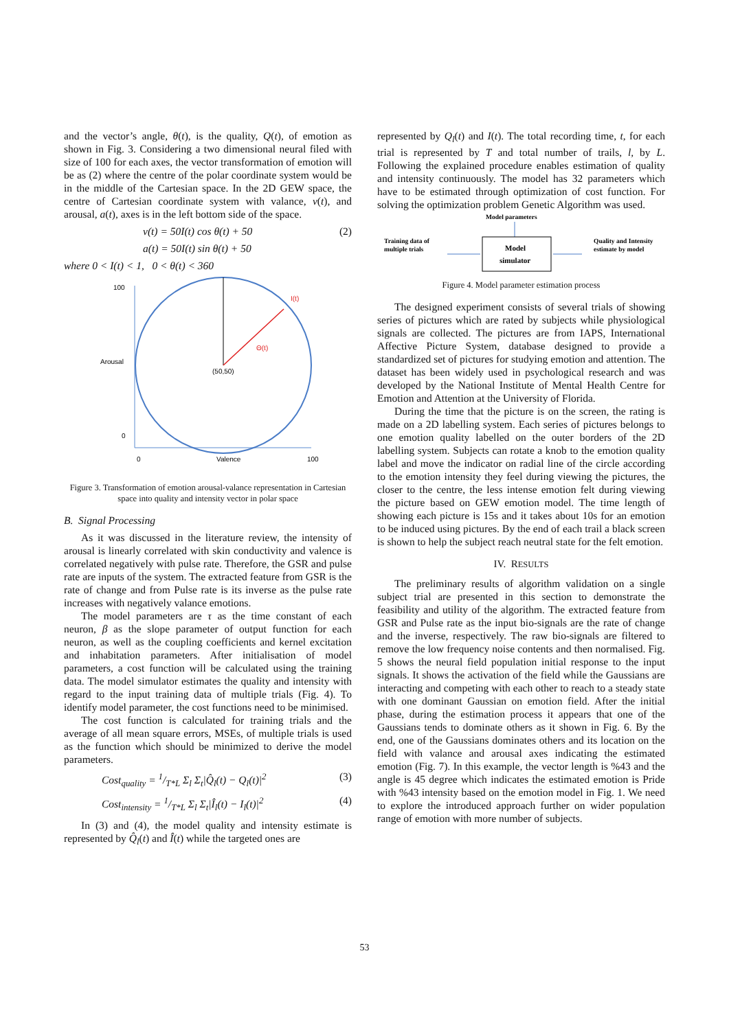and the vector’s angle, θ(t), is the quality, Q(t), of emotion as shown in Fig. 3. Considering a two dimensional neural filed with size of 100 for each axes, the vector transformation of emotion will be as (2) where the centre of the polar coordinate system would be in the middle of the Cartesian space. In the 2D GEW space, the centre of Cartesian coordinate system with valance, v(t), and arousal, a(t), axes is in the left bottom side of the space.
v(t) = 50I(t) cos θ(t) + 50 (2)
a(t) = 50I(t) sin θ(t) + 50
where 0 < I(t) < 1, 0 < θ(t) < 360
100
Arousal
0
0
Valence
100
I(t)
Θ(t)
(50,50)
Figure 3. Transformation of emotion arousal-valance representation in Cartesian space into quality and intensity vector in polar space
B. Signal Processing
As it was discussed in the literature review, the intensity of arousal is linearly correlated with skin conductivity and valence is correlated negatively with pulse rate. Therefore, the GSR and pulse rate are inputs of the system. The extracted feature from GSR is the rate of change and from Pulse rate is its inverse as the pulse rate increases with negatively valance emotions.
The model parameters are τ as the time constant of each neuron, β as the slope parameter of output function for each neuron, as well as the coupling coefficients and kernel excitation and inhabitation parameters. After initialisation of model parameters, a cost function will be calculated using the training data. The model simulator estimates the quality and intensity with regard to the input training data of multiple trials (Fig. 4). To identify model parameter, the cost functions need to be minimised.
The cost function is calculated for training trials and the average of all mean square errors, MSEs, of multiple trials is used as the function which should be minimized to derive the model parameters.
Cost<sub>quality</sub> = 1/T*L Σ<sub>l</sub> Σ<sub>t</sub>|Q̂<sub>l</sub>(t) − Q<sub>l</sub>(t)|<sup>2</sup> (3)
Cost<sub>intensity</sub> = 1/T*L Σ<sub>l</sub> Σ<sub>t</sub>|Î<sub>l</sub>(t) − I<sub>l</sub>(t)|<sup>2</sup> (4)
In (3) and (4), the model quality and intensity estimate is represented by Q̂<sub>l</sub>(t) and Î(t) while the targeted ones are
represented by Q<sub>l</sub>(t) and I(t). The total recording time, t, for each trial is represented by T and total number of trails, l, by L. Following the explained procedure enables estimation of quality and intensity continuously. The model has 32 parameters which have to be estimated through optimization of cost function. For solving the optimization problem Genetic Algorithm was used.
Model parameters
Training data of
multiple trials
Model
simulator
Quality and Intensity
estimate by model
Figure 4. Model parameter estimation process
The designed experiment consists of several trials of showing series of pictures which are rated by subjects while physiological signals are collected. The pictures are from IAPS, International Affective Picture System, database designed to provide a standardized set of pictures for studying emotion and attention. The dataset has been widely used in psychological research and was developed by the National Institute of Mental Health Centre for Emotion and Attention at the University of Florida.
During the time that the picture is on the screen, the rating is made on a 2D labelling system. Each series of pictures belongs to one emotion quality labelled on the outer borders of the 2D labelling system. Subjects can rotate a knob to the emotion quality label and move the indicator on radial line of the circle according to the emotion intensity they feel during viewing the pictures, the closer to the centre, the less intense emotion felt during viewing the picture based on GEW emotion model. The time length of showing each picture is 15s and it takes about 10s for an emotion to be induced using pictures. By the end of each trail a black screen is shown to help the subject reach neutral state for the felt emotion.
IV. RESULTS
The preliminary results of algorithm validation on a single subject trial are presented in this section to demonstrate the feasibility and utility of the algorithm. The extracted feature from GSR and Pulse rate as the input bio-signals are the rate of change and the inverse, respectively. The raw bio-signals are filtered to remove the low frequency noise contents and then normalised. Fig. 5 shows the neural field population initial response to the input signals. It shows the activation of the field while the Gaussians are interacting and competing with each other to reach to a steady state with one dominant Gaussian on emotion field. After the initial phase, during the estimation process it appears that one of the Gaussians tends to dominate others as it shown in Fig. 6. By the end, one of the Gaussians dominates others and its location on the field with valance and arousal axes indicating the estimated emotion (Fig. 7). In this example, the vector length is %43 and the angle is 45 degree which indicates the estimated emotion is Pride with %43 intensity based on the emotion model in Fig. 1. We need to explore the introduced approach further on wider population range of emotion with more number of subjects.
53